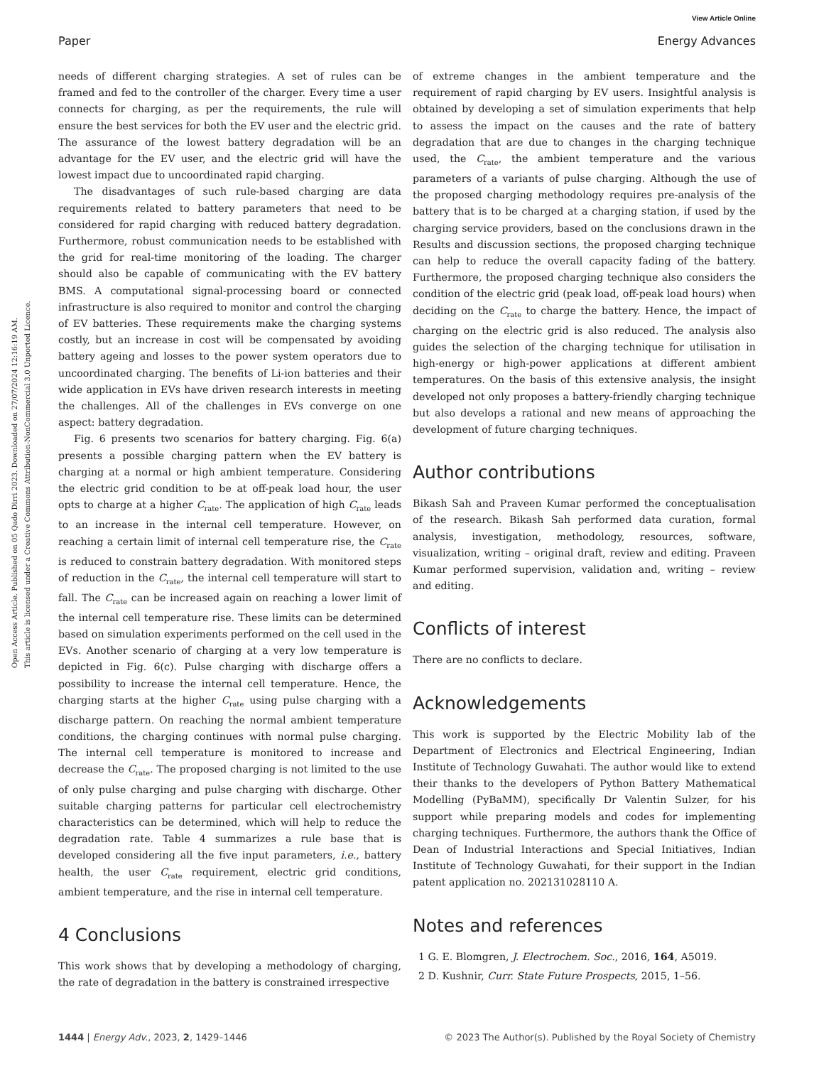View Article Online
Paper Energy Advances
Open Access Article. Published on 05 Qado Dirri 2023. Downloaded on 27/07/2024 12:16:19 AM.
This article is licensed under a Creative Commons Attribution-NonCommercial 3.0 Unported Licence.
needs of different charging strategies. A set of rules can be framed and fed to the controller of the charger. Every time a user connects for charging, as per the requirements, the rule will ensure the best services for both the EV user and the electric grid. The assurance of the lowest battery degradation will be an advantage for the EV user, and the electric grid will have the lowest impact due to uncoordinated rapid charging.
The disadvantages of such rule-based charging are data requirements related to battery parameters that need to be considered for rapid charging with reduced battery degradation. Furthermore, robust communication needs to be established with the grid for real-time monitoring of the loading. The charger should also be capable of communicating with the EV battery BMS. A computational signal-processing board or connected infrastructure is also required to monitor and control the charging of EV batteries. These requirements make the charging systems costly, but an increase in cost will be compensated by avoiding battery ageing and losses to the power system operators due to uncoordinated charging. The benefits of Li-ion batteries and their wide application in EVs have driven research interests in meeting the challenges. All of the challenges in EVs converge on one aspect: battery degradation.
Fig. 6 presents two scenarios for battery charging. Fig. 6(a) presents a possible charging pattern when the EV battery is charging at a normal or high ambient temperature. Considering the electric grid condition to be at off-peak load hour, the user opts to charge at a higher C<sub>rate</sub>. The application of high C<sub>rate</sub> leads to an increase in the internal cell temperature. However, on reaching a certain limit of internal cell temperature rise, the C<sub>rate</sub> is reduced to constrain battery degradation. With monitored steps of reduction in the C<sub>rate</sub>, the internal cell temperature will start to fall. The C<sub>rate</sub> can be increased again on reaching a lower limit of the internal cell temperature rise. These limits can be determined based on simulation experiments performed on the cell used in the EVs. Another scenario of charging at a very low temperature is depicted in Fig. 6(c). Pulse charging with discharge offers a possibility to increase the internal cell temperature. Hence, the charging starts at the higher C<sub>rate</sub> using pulse charging with a discharge pattern. On reaching the normal ambient temperature conditions, the charging continues with normal pulse charging. The internal cell temperature is monitored to increase and decrease the C<sub>rate</sub>. The proposed charging is not limited to the use of only pulse charging and pulse charging with discharge. Other suitable charging patterns for particular cell electrochemistry characteristics can be determined, which will help to reduce the degradation rate. Table 4 summarizes a rule base that is developed considering all the five input parameters, i.e., battery health, the user C<sub>rate</sub> requirement, electric grid conditions, ambient temperature, and the rise in internal cell temperature.
4 Conclusions
This work shows that by developing a methodology of charging, the rate of degradation in the battery is constrained irrespective
of extreme changes in the ambient temperature and the requirement of rapid charging by EV users. Insightful analysis is obtained by developing a set of simulation experiments that help to assess the impact on the causes and the rate of battery degradation that are due to changes in the charging technique used, the C<sub>rate</sub>, the ambient temperature and the various parameters of a variants of pulse charging. Although the use of the proposed charging methodology requires pre-analysis of the battery that is to be charged at a charging station, if used by the charging service providers, based on the conclusions drawn in the Results and discussion sections, the proposed charging technique can help to reduce the overall capacity fading of the battery. Furthermore, the proposed charging technique also considers the condition of the electric grid (peak load, off-peak load hours) when deciding on the C<sub>rate</sub> to charge the battery. Hence, the impact of charging on the electric grid is also reduced. The analysis also guides the selection of the charging technique for utilisation in high-energy or high-power applications at different ambient temperatures. On the basis of this extensive analysis, the insight developed not only proposes a battery-friendly charging technique but also develops a rational and new means of approaching the development of future charging techniques.
Author contributions
Bikash Sah and Praveen Kumar performed the conceptualisation of the research. Bikash Sah performed data curation, formal analysis, investigation, methodology, resources, software, visualization, writing – original draft, review and editing. Praveen Kumar performed supervision, validation and, writing – review and editing.
Conflicts of interest
There are no conflicts to declare.
Acknowledgements
This work is supported by the Electric Mobility lab of the Department of Electronics and Electrical Engineering, Indian Institute of Technology Guwahati. The author would like to extend their thanks to the developers of Python Battery Mathematical Modelling (PyBaMM), specifically Dr Valentin Sulzer, for his support while preparing models and codes for implementing charging techniques. Furthermore, the authors thank the Office of Dean of Industrial Interactions and Special Initiatives, Indian Institute of Technology Guwahati, for their support in the Indian patent application no. 202131028110 A.
Notes and references
1 G. E. Blomgren, J. Electrochem. Soc., 2016, 164, A5019.
2 D. Kushnir, Curr. State Future Prospects, 2015, 1–56.
1444 | Energy Adv., 2023, 2, 1429–1446 © 2023 The Author(s). Published by the Royal Society of Chemistry